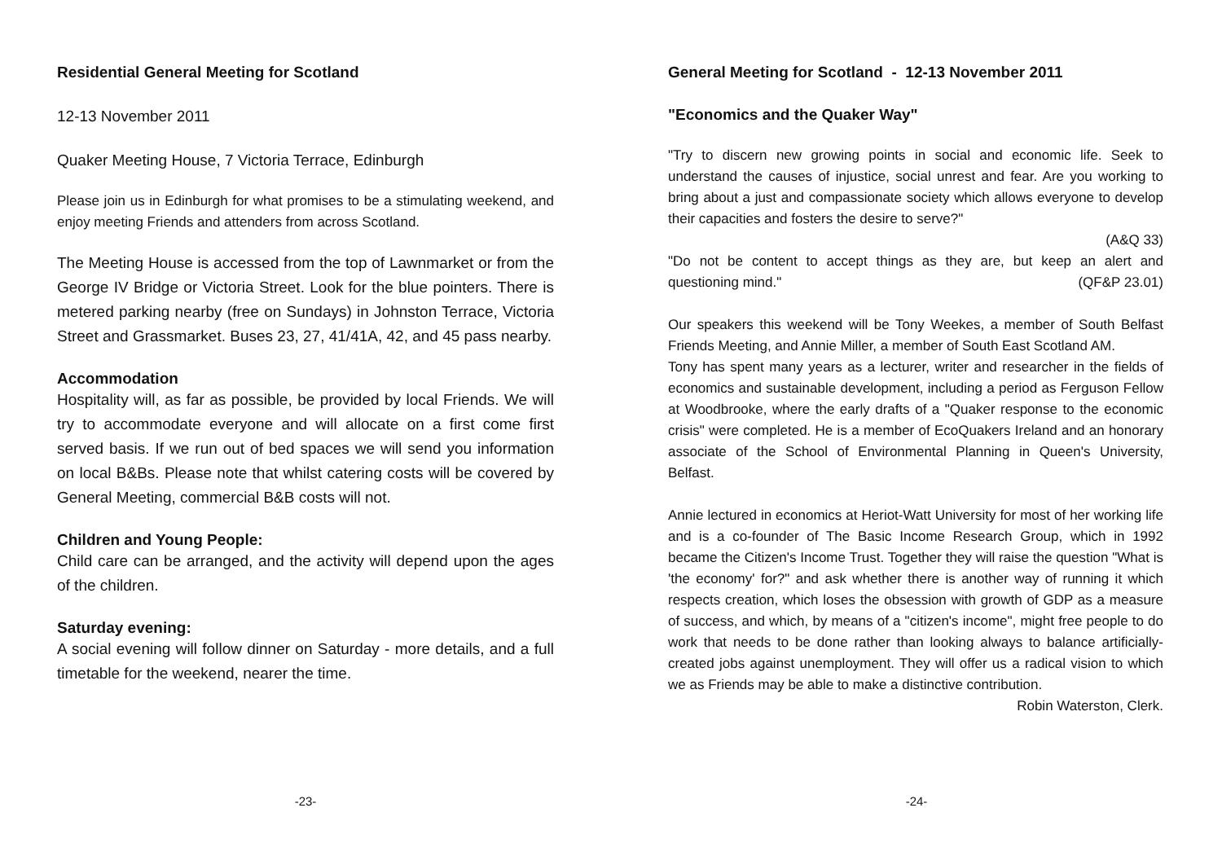Residential General Meeting for Scotland
12-13 November 2011
Quaker Meeting House, 7 Victoria Terrace, Edinburgh
Please join us in Edinburgh for what promises to be a stimulating weekend, and enjoy meeting Friends and attenders from across Scotland.
The Meeting House is accessed from the top of Lawnmarket or from the George IV Bridge or Victoria Street. Look for the blue pointers. There is metered parking nearby (free on Sundays) in Johnston Terrace, Victoria Street and Grassmarket. Buses 23, 27, 41/41A, 42, and 45 pass nearby.
Accommodation
Hospitality will, as far as possible, be provided by local Friends. We will try to accommodate everyone and will allocate on a first come first served basis. If we run out of bed spaces we will send you information on local B&Bs. Please note that whilst catering costs will be covered by General Meeting, commercial B&B costs will not.
Children and Young People:
Child care can be arranged, and the activity will depend upon the ages of the children.
Saturday evening:
A social evening will follow dinner on Saturday - more details, and a full timetable for the weekend, nearer the time.
-23-
General Meeting for Scotland - 12-13 November 2011
"Economics and the Quaker Way"
"Try to discern new growing points in social and economic life. Seek to understand the causes of injustice, social unrest and fear. Are you working to bring about a just and compassionate society which allows everyone to develop their capacities and fosters the desire to serve?"
(A&Q 33)
"Do not be content to accept things as they are, but keep an alert and questioning mind." (QF&P 23.01)
Our speakers this weekend will be Tony Weekes, a member of South Belfast Friends Meeting, and Annie Miller, a member of South East Scotland AM.
Tony has spent many years as a lecturer, writer and researcher in the fields of economics and sustainable development, including a period as Ferguson Fellow at Woodbrooke, where the early drafts of a "Quaker response to the economic crisis" were completed. He is a member of EcoQuakers Ireland and an honorary associate of the School of Environmental Planning in Queen's University, Belfast.
Annie lectured in economics at Heriot-Watt University for most of her working life and is a co-founder of The Basic Income Research Group, which in 1992 became the Citizen's Income Trust. Together they will raise the question "What is 'the economy' for?" and ask whether there is another way of running it which respects creation, which loses the obsession with growth of GDP as a measure of success, and which, by means of a "citizen's income", might free people to do work that needs to be done rather than looking always to balance artificially-created jobs against unemployment. They will offer us a radical vision to which we as Friends may be able to make a distinctive contribution.
Robin Waterston, Clerk.
-24-